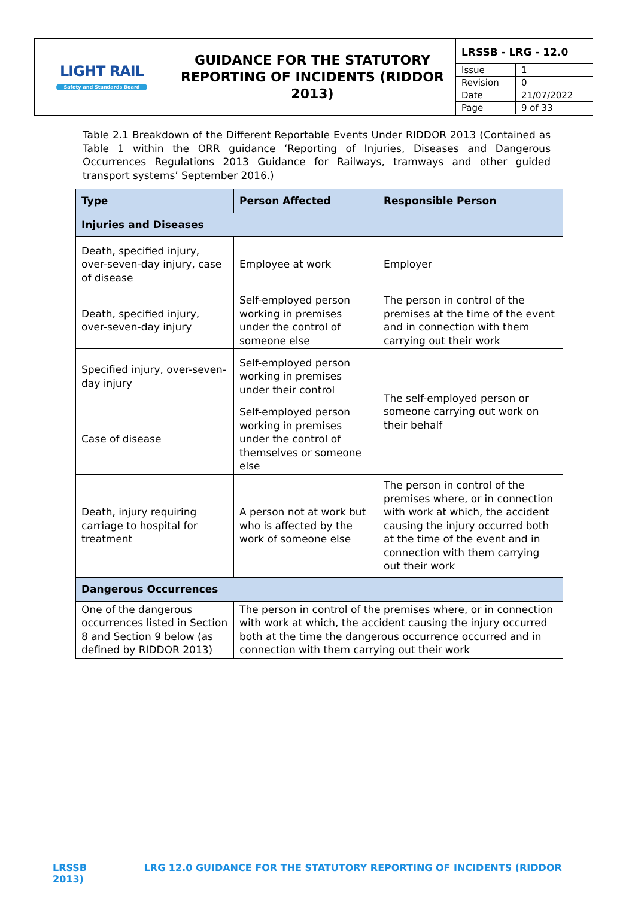| LIGHT RAIL Safety and Standards Board | GUIDANCE FOR THE STATUTORY REPORTING OF INCIDENTS (RIDDOR 2013) | / LRSSB - LRG - 12.0 / / / Issue / 1 / / Revision / 0 / / Date / 21/07/2022 / / Page / 9 of 33 / |
Table 2.1 Breakdown of the Different Reportable Events Under RIDDOR 2013 (Contained as Table 1 within the ORR guidance ‘Reporting of Injuries, Diseases and Dangerous Occurrences Regulations 2013 Guidance for Railways, tramways and other guided transport systems’ September 2016.)
| Type | Person Affected | Responsible Person |
| --- | --- | --- |
| Injuries and Diseases | | |
| Death, specified injury, over-seven-day injury, case of disease | Employee at work | Employer |
| Death, specified injury, over-seven-day injury | Self-employed person working in premises under the control of someone else | The person in control of the premises at the time of the event and in connection with them carrying out their work |
| Specified injury, over-seven-day injury | Self-employed person working in premises under their control | The self-employed person or someone carrying out work on their behalf |
| Case of disease | Self-employed person working in premises under the control of themselves or someone else | |
| Death, injury requiring carriage to hospital for treatment | A person not at work but who is affected by the work of someone else | The person in control of the premises where, or in connection with work at which, the accident causing the injury occurred both at the time of the event and in connection with them carrying out their work |
| Dangerous Occurrences | | |
| One of the dangerous occurrences listed in Section 8 and Section 9 below (as defined by RIDDOR 2013) | The person in control of the premises where, or in connection with work at which, the accident causing the injury occurred both at the time the dangerous occurrence occurred and in connection with them carrying out their work | |
LRSSB LRG 12.0 GUIDANCE FOR THE STATUTORY REPORTING OF INCIDENTS (RIDDOR 2013)